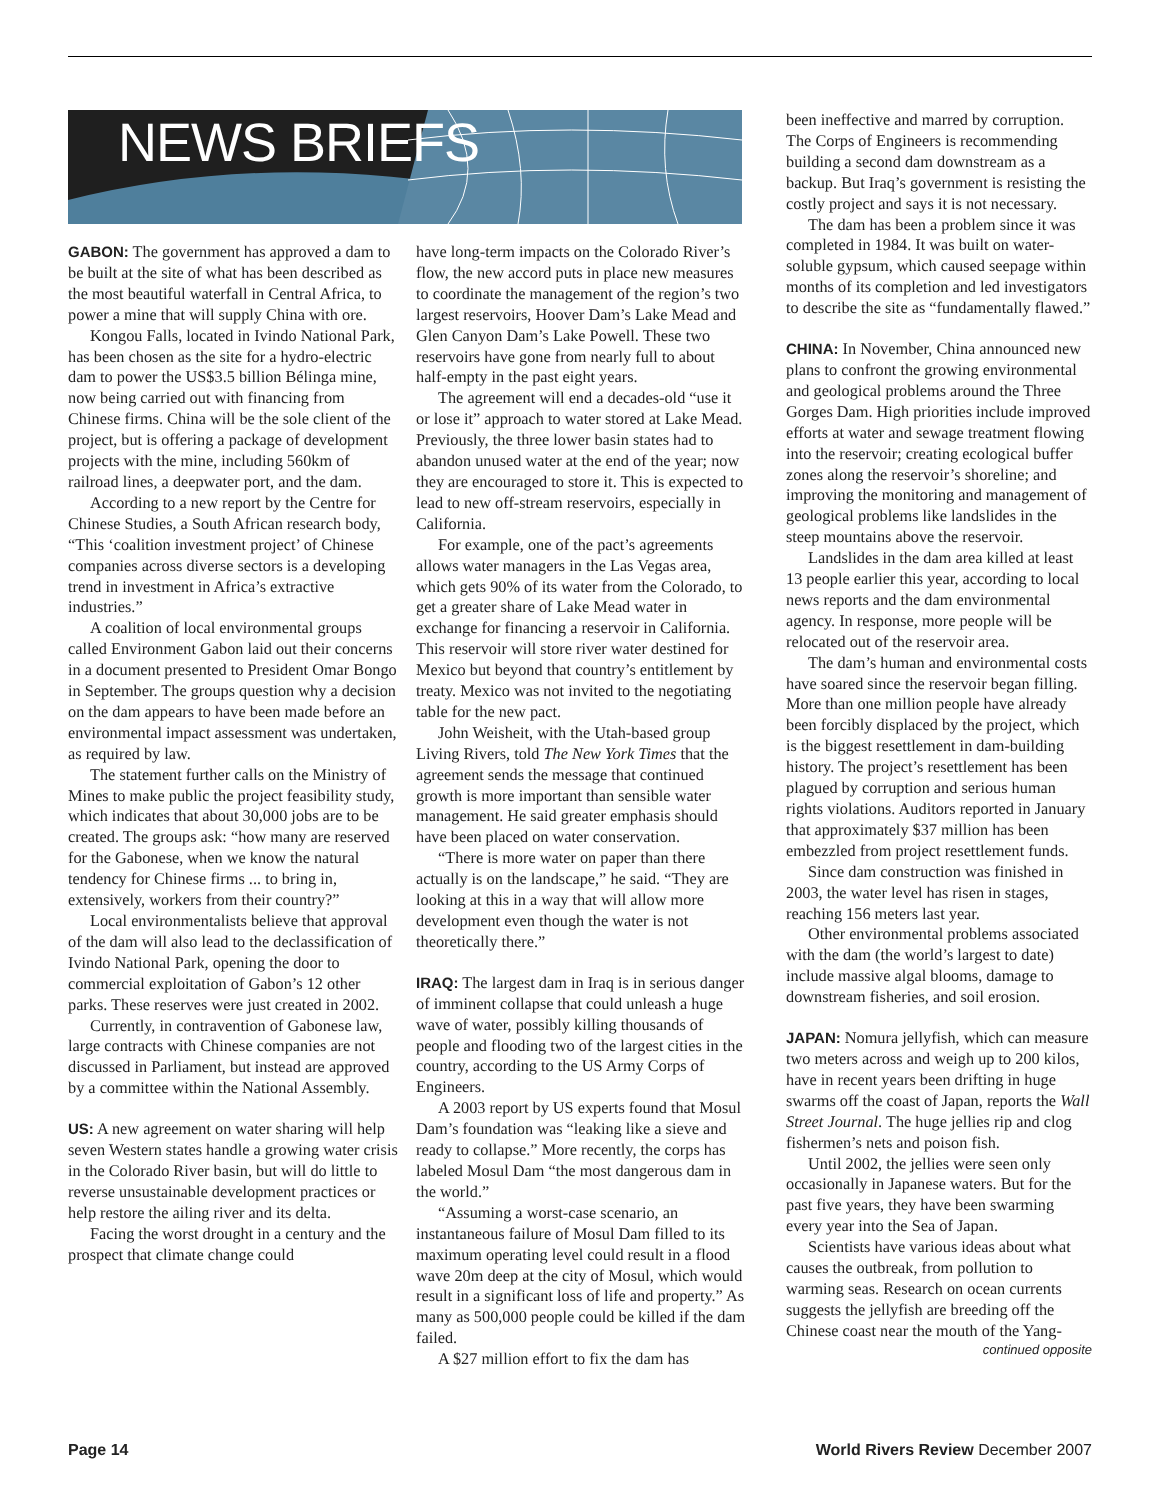NEWS BRIEFS
GABON: The government has approved a dam to be built at the site of what has been described as the most beautiful waterfall in Central Africa, to power a mine that will supply China with ore.
Kongou Falls, located in Ivindo National Park, has been chosen as the site for a hydro-electric dam to power the US$3.5 billion Bélinga mine, now being carried out with financing from Chinese firms. China will be the sole client of the project, but is offering a package of development projects with the mine, including 560km of railroad lines, a deepwater port, and the dam.
According to a new report by the Centre for Chinese Studies, a South African research body, “This ‘coalition investment project’ of Chinese companies across diverse sectors is a developing trend in investment in Africa’s extractive industries.”
A coalition of local environmental groups called Environment Gabon laid out their concerns in a document presented to President Omar Bongo in September. The groups question why a decision on the dam appears to have been made before an environmental impact assessment was undertaken, as required by law.
The statement further calls on the Ministry of Mines to make public the project feasibility study, which indicates that about 30,000 jobs are to be created. The groups ask: “how many are reserved for the Gabonese, when we know the natural tendency for Chinese firms ... to bring in, extensively, workers from their country?”
Local environmentalists believe that approval of the dam will also lead to the declassification of Ivindo National Park, opening the door to commercial exploitation of Gabon’s 12 other parks. These reserves were just created in 2002.
Currently, in contravention of Gabonese law, large contracts with Chinese companies are not discussed in Parliament, but instead are approved by a committee within the National Assembly.
US: A new agreement on water sharing will help seven Western states handle a growing water crisis in the Colorado River basin, but will do little to reverse unsustainable development practices or help restore the ailing river and its delta.
Facing the worst drought in a century and the prospect that climate change could
have long-term impacts on the Colorado River’s flow, the new accord puts in place new measures to coordinate the management of the region’s two largest reservoirs, Hoover Dam’s Lake Mead and Glen Canyon Dam’s Lake Powell. These two reservoirs have gone from nearly full to about half-empty in the past eight years.
The agreement will end a decades-old “use it or lose it” approach to water stored at Lake Mead. Previously, the three lower basin states had to abandon unused water at the end of the year; now they are encouraged to store it. This is expected to lead to new off-stream reservoirs, especially in California.
For example, one of the pact’s agreements allows water managers in the Las Vegas area, which gets 90% of its water from the Colorado, to get a greater share of Lake Mead water in exchange for financing a reservoir in California. This reservoir will store river water destined for Mexico but beyond that country’s entitlement by treaty. Mexico was not invited to the negotiating table for the new pact.
John Weisheit, with the Utah-based group Living Rivers, told The New York Times that the agreement sends the message that continued growth is more important than sensible water management. He said greater emphasis should have been placed on water conservation.
“There is more water on paper than there actually is on the landscape,” he said. “They are looking at this in a way that will allow more development even though the water is not theoretically there.”
IRAQ: The largest dam in Iraq is in serious danger of imminent collapse that could unleash a huge wave of water, possibly killing thousands of people and flooding two of the largest cities in the country, according to the US Army Corps of Engineers.
A 2003 report by US experts found that Mosul Dam’s foundation was “leaking like a sieve and ready to collapse.” More recently, the corps has labeled Mosul Dam “the most dangerous dam in the world.”
“Assuming a worst-case scenario, an instantaneous failure of Mosul Dam filled to its maximum operating level could result in a flood wave 20m deep at the city of Mosul, which would result in a significant loss of life and property.” As many as 500,000 people could be killed if the dam failed.
A $27 million effort to fix the dam has
been ineffective and marred by corruption. The Corps of Engineers is recommending building a second dam downstream as a backup. But Iraq’s government is resisting the costly project and says it is not necessary.
The dam has been a problem since it was completed in 1984. It was built on water-soluble gypsum, which caused seepage within months of its completion and led investigators to describe the site as “fundamentally flawed.”
CHINA: In November, China announced new plans to confront the growing environmental and geological problems around the Three Gorges Dam. High priorities include improved efforts at water and sewage treatment flowing into the reservoir; creating ecological buffer zones along the reservoir’s shoreline; and improving the monitoring and management of geological problems like landslides in the steep mountains above the reservoir.
Landslides in the dam area killed at least 13 people earlier this year, according to local news reports and the dam environmental agency. In response, more people will be relocated out of the reservoir area.
The dam’s human and environmental costs have soared since the reservoir began filling. More than one million people have already been forcibly displaced by the project, which is the biggest resettlement in dam-building history. The project’s resettlement has been plagued by corruption and serious human rights violations. Auditors reported in January that approximately $37 million has been embezzled from project resettlement funds.
Since dam construction was finished in 2003, the water level has risen in stages, reaching 156 meters last year.
Other environmental problems associated with the dam (the world’s largest to date) include massive algal blooms, damage to downstream fisheries, and soil erosion.
JAPAN: Nomura jellyfish, which can measure two meters across and weigh up to 200 kilos, have in recent years been drifting in huge swarms off the coast of Japan, reports the Wall Street Journal. The huge jellies rip and clog fishermen’s nets and poison fish.
Until 2002, the jellies were seen only occasionally in Japanese waters. But for the past five years, they have been swarming every year into the Sea of Japan.
Scientists have various ideas about what causes the outbreak, from pollution to warming seas. Research on ocean currents suggests the jellyfish are breeding off the Chinese coast near the mouth of the Yang-
continued opposite
Page 14 World Rivers Review December 2007